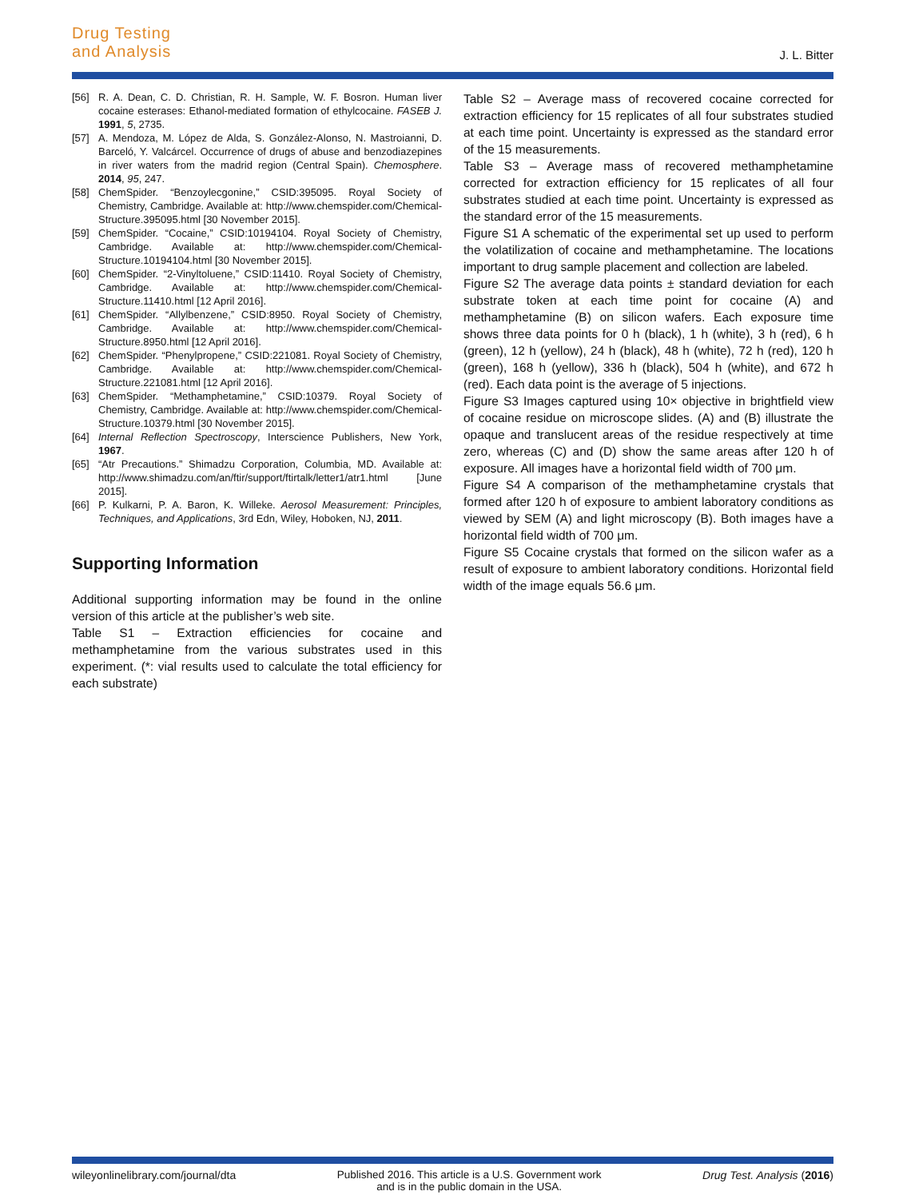Drug Testing
and Analysis
J. L. Bitter
[56] R. A. Dean, C. D. Christian, R. H. Sample, W. F. Bosron. Human liver cocaine esterases: Ethanol-mediated formation of ethylcocaine. FASEB J. 1991, 5, 2735.
[57] A. Mendoza, M. López de Alda, S. González-Alonso, N. Mastroianni, D. Barceló, Y. Valcárcel. Occurrence of drugs of abuse and benzodiazepines in river waters from the madrid region (Central Spain). Chemosphere. 2014, 95, 247.
[58] ChemSpider. “Benzoylecgonine,” CSID:395095. Royal Society of Chemistry, Cambridge. Available at: http://www.chemspider.com/Chemical-Structure.395095.html [30 November 2015].
[59] ChemSpider. “Cocaine,” CSID:10194104. Royal Society of Chemistry, Cambridge. Available at: http://www.chemspider.com/Chemical-Structure.10194104.html [30 November 2015].
[60] ChemSpider. “2-Vinyltoluene,” CSID:11410. Royal Society of Chemistry, Cambridge. Available at: http://www.chemspider.com/Chemical-Structure.11410.html [12 April 2016].
[61] ChemSpider. “Allylbenzene,” CSID:8950. Royal Society of Chemistry, Cambridge. Available at: http://www.chemspider.com/Chemical-Structure.8950.html [12 April 2016].
[62] ChemSpider. “Phenylpropene,” CSID:221081. Royal Society of Chemistry, Cambridge. Available at: http://www.chemspider.com/Chemical-Structure.221081.html [12 April 2016].
[63] ChemSpider. “Methamphetamine,” CSID:10379. Royal Society of Chemistry, Cambridge. Available at: http://www.chemspider.com/Chemical-Structure.10379.html [30 November 2015].
[64] Internal Reflection Spectroscopy, Interscience Publishers, New York, 1967.
[65] “Atr Precautions.” Shimadzu Corporation, Columbia, MD. Available at: http://www.shimadzu.com/an/ftir/support/ftirtalk/letter1/atr1.html [June 2015].
[66] P. Kulkarni, P. A. Baron, K. Willeke. Aerosol Measurement: Principles, Techniques, and Applications, 3rd Edn, Wiley, Hoboken, NJ, 2011.
Supporting Information
Additional supporting information may be found in the online version of this article at the publisher’s web site.
Table S1 – Extraction efficiencies for cocaine and methamphetamine from the various substrates used in this experiment. (*: vial results used to calculate the total efficiency for each substrate)
Table S2 – Average mass of recovered cocaine corrected for extraction efficiency for 15 replicates of all four substrates studied at each time point. Uncertainty is expressed as the standard error of the 15 measurements.
Table S3 – Average mass of recovered methamphetamine corrected for extraction efficiency for 15 replicates of all four substrates studied at each time point. Uncertainty is expressed as the standard error of the 15 measurements.
Figure S1 A schematic of the experimental set up used to perform the volatilization of cocaine and methamphetamine. The locations important to drug sample placement and collection are labeled.
Figure S2 The average data points ± standard deviation for each substrate token at each time point for cocaine (A) and methamphetamine (B) on silicon wafers. Each exposure time shows three data points for 0 h (black), 1 h (white), 3 h (red), 6 h (green), 12 h (yellow), 24 h (black), 48 h (white), 72 h (red), 120 h (green), 168 h (yellow), 336 h (black), 504 h (white), and 672 h (red). Each data point is the average of 5 injections.
Figure S3 Images captured using 10× objective in brightfield view of cocaine residue on microscope slides. (A) and (B) illustrate the opaque and translucent areas of the residue respectively at time zero, whereas (C) and (D) show the same areas after 120 h of exposure. All images have a horizontal field width of 700 μm.
Figure S4 A comparison of the methamphetamine crystals that formed after 120 h of exposure to ambient laboratory conditions as viewed by SEM (A) and light microscopy (B). Both images have a horizontal field width of 700 μm.
Figure S5 Cocaine crystals that formed on the silicon wafer as a result of exposure to ambient laboratory conditions. Horizontal field width of the image equals 56.6 μm.
wileyonlinelibrary.com/journal/dta
Published 2016. This article is a U.S. Government work
and is in the public domain in the USA.
Drug Test. Analysis (2016)